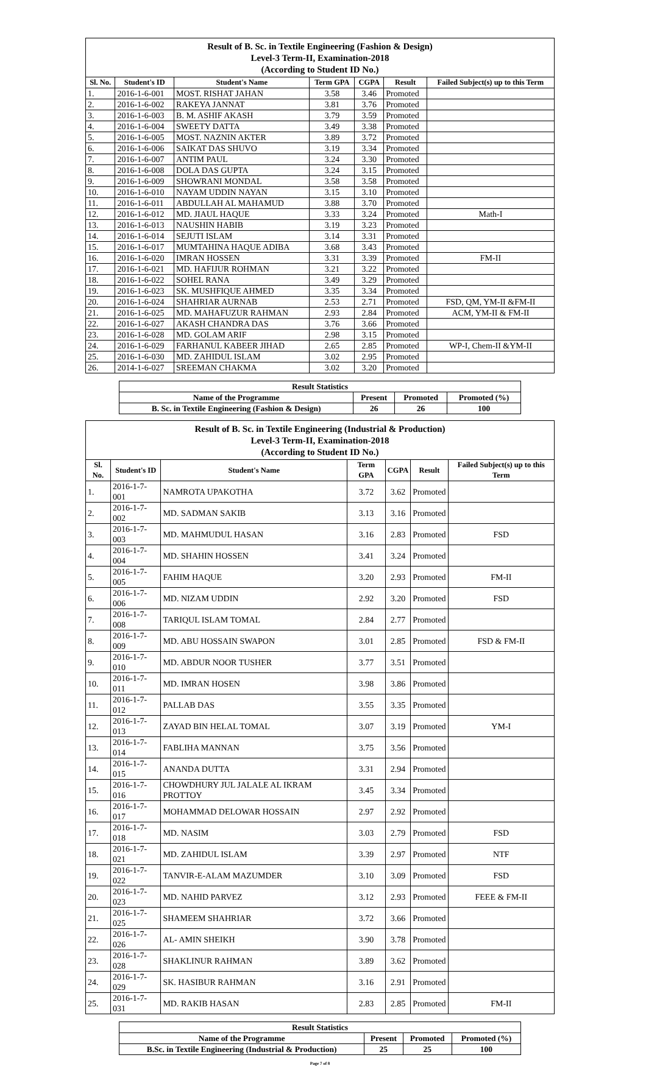Result of B. Sc. in Textile Engineering (Fashion & Design)
Level-3 Term-II, Examination-2018
(According to Student ID No.)
| Sl. No. | Student's ID | Student's Name | Term GPA | CGPA | Result | Failed Subject(s) up to this Term |
| --- | --- | --- | --- | --- | --- | --- |
| 1. | 2016-1-6-001 | MOST. RISHAT JAHAN | 3.58 | 3.46 | Promoted | |
| 2. | 2016-1-6-002 | RAKEYA JANNAT | 3.81 | 3.76 | Promoted | |
| 3. | 2016-1-6-003 | B. M. ASHIF AKASH | 3.79 | 3.59 | Promoted | |
| 4. | 2016-1-6-004 | SWEETY DATTA | 3.49 | 3.38 | Promoted | |
| 5. | 2016-1-6-005 | MOST. NAZNIN AKTER | 3.89 | 3.72 | Promoted | |
| 6. | 2016-1-6-006 | SAIKAT DAS SHUVO | 3.19 | 3.34 | Promoted | |
| 7. | 2016-1-6-007 | ANTIM PAUL | 3.24 | 3.30 | Promoted | |
| 8. | 2016-1-6-008 | DOLA DAS GUPTA | 3.24 | 3.15 | Promoted | |
| 9. | 2016-1-6-009 | SHOWRANI MONDAL | 3.58 | 3.58 | Promoted | |
| 10. | 2016-1-6-010 | NAYAM UDDIN NAYAN | 3.15 | 3.10 | Promoted | |
| 11. | 2016-1-6-011 | ABDULLAH AL MAHAMUD | 3.88 | 3.70 | Promoted | |
| 12. | 2016-1-6-012 | MD. JIAUL HAQUE | 3.33 | 3.24 | Promoted | Math-I |
| 13. | 2016-1-6-013 | NAUSHIN HABIB | 3.19 | 3.23 | Promoted | |
| 14. | 2016-1-6-014 | SEJUTI ISLAM | 3.14 | 3.31 | Promoted | |
| 15. | 2016-1-6-017 | MUMTAHINA HAQUE ADIBA | 3.68 | 3.43 | Promoted | |
| 16. | 2016-1-6-020 | IMRAN HOSSEN | 3.31 | 3.39 | Promoted | FM-II |
| 17. | 2016-1-6-021 | MD. HAFIJUR ROHMAN | 3.21 | 3.22 | Promoted | |
| 18. | 2016-1-6-022 | SOHEL RANA | 3.49 | 3.29 | Promoted | |
| 19. | 2016-1-6-023 | SK. MUSHFIQUE AHMED | 3.35 | 3.34 | Promoted | |
| 20. | 2016-1-6-024 | SHAHRIAR AURNAB | 2.53 | 2.71 | Promoted | FSD, QM, YM-II &FM-II |
| 21. | 2016-1-6-025 | MD. MAHAFUZUR RAHMAN | 2.93 | 2.84 | Promoted | ACM, YM-II & FM-II |
| 22. | 2016-1-6-027 | AKASH CHANDRA DAS | 3.76 | 3.66 | Promoted | |
| 23. | 2016-1-6-028 | MD. GOLAM ARIF | 2.98 | 3.15 | Promoted | |
| 24. | 2016-1-6-029 | FARHANUL KABEER JIHAD | 2.65 | 2.85 | Promoted | WP-I, Chem-II &YM-II |
| 25. | 2016-1-6-030 | MD. ZAHIDUL ISLAM | 3.02 | 2.95 | Promoted | |
| 26. | 2014-1-6-027 | SREEMAN CHAKMA | 3.02 | 3.20 | Promoted | |
| Result Statistics | | | |
| --- | --- | --- | --- |
| Name of the Programme | Present | Promoted | Promoted (%) |
| B. Sc. in Textile Engineering (Fashion & Design) | 26 | 26 | 100 |
Result of B. Sc. in Textile Engineering (Industrial & Production)
Level-3 Term-II, Examination-2018
(According to Student ID No.)
| Sl. No. | Student's ID | Student's Name | Term GPA | CGPA | Result | Failed Subject(s) up to this Term |
| --- | --- | --- | --- | --- | --- | --- |
| 1. | 2016-1-7-001 | NAMROTA UPAKOTHA | 3.72 | 3.62 | Promoted | |
| 2. | 2016-1-7-002 | MD. SADMAN SAKIB | 3.13 | 3.16 | Promoted | |
| 3. | 2016-1-7-003 | MD. MAHMUDUL HASAN | 3.16 | 2.83 | Promoted | FSD |
| 4. | 2016-1-7-004 | MD. SHAHIN HOSSEN | 3.41 | 3.24 | Promoted | |
| 5. | 2016-1-7-005 | FAHIM HAQUE | 3.20 | 2.93 | Promoted | FM-II |
| 6. | 2016-1-7-006 | MD. NIZAM UDDIN | 2.92 | 3.20 | Promoted | FSD |
| 7. | 2016-1-7-008 | TARIQUL ISLAM TOMAL | 2.84 | 2.77 | Promoted | |
| 8. | 2016-1-7-009 | MD. ABU HOSSAIN SWAPON | 3.01 | 2.85 | Promoted | FSD & FM-II |
| 9. | 2016-1-7-010 | MD. ABDUR NOOR TUSHER | 3.77 | 3.51 | Promoted | |
| 10. | 2016-1-7-011 | MD. IMRAN HOSEN | 3.98 | 3.86 | Promoted | |
| 11. | 2016-1-7-012 | PALLAB DAS | 3.55 | 3.35 | Promoted | |
| 12. | 2016-1-7-013 | ZAYAD BIN HELAL TOMAL | 3.07 | 3.19 | Promoted | YM-I |
| 13. | 2016-1-7-014 | FABLIHA MANNAN | 3.75 | 3.56 | Promoted | |
| 14. | 2016-1-7-015 | ANANDA DUTTA | 3.31 | 2.94 | Promoted | |
| 15. | 2016-1-7-016 | CHOWDHURY JUL JALALE AL IKRAM PROTTOY | 3.45 | 3.34 | Promoted | |
| 16. | 2016-1-7-017 | MOHAMMAD DELOWAR HOSSAIN | 2.97 | 2.92 | Promoted | |
| 17. | 2016-1-7-018 | MD. NASIM | 3.03 | 2.79 | Promoted | FSD |
| 18. | 2016-1-7-021 | MD. ZAHIDUL ISLAM | 3.39 | 2.97 | Promoted | NTF |
| 19. | 2016-1-7-022 | TANVIR-E-ALAM MAZUMDER | 3.10 | 3.09 | Promoted | FSD |
| 20. | 2016-1-7-023 | MD. NAHID PARVEZ | 3.12 | 2.93 | Promoted | FEEE & FM-II |
| 21. | 2016-1-7-025 | SHAMEEM SHAHRIAR | 3.72 | 3.66 | Promoted | |
| 22. | 2016-1-7-026 | AL- AMIN SHEIKH | 3.90 | 3.78 | Promoted | |
| 23. | 2016-1-7-028 | SHAKLINUR RAHMAN | 3.89 | 3.62 | Promoted | |
| 24. | 2016-1-7-029 | SK. HASIBUR RAHMAN | 3.16 | 2.91 | Promoted | |
| 25. | 2016-1-7-031 | MD. RAKIB HASAN | 2.83 | 2.85 | Promoted | FM-II |
| Result Statistics | | | |
| --- | --- | --- | --- |
| Name of the Programme | Present | Promoted | Promoted (%) |
| B.Sc. in Textile Engineering (Industrial & Production) | 25 | 25 | 100 |
Page 7 of 8